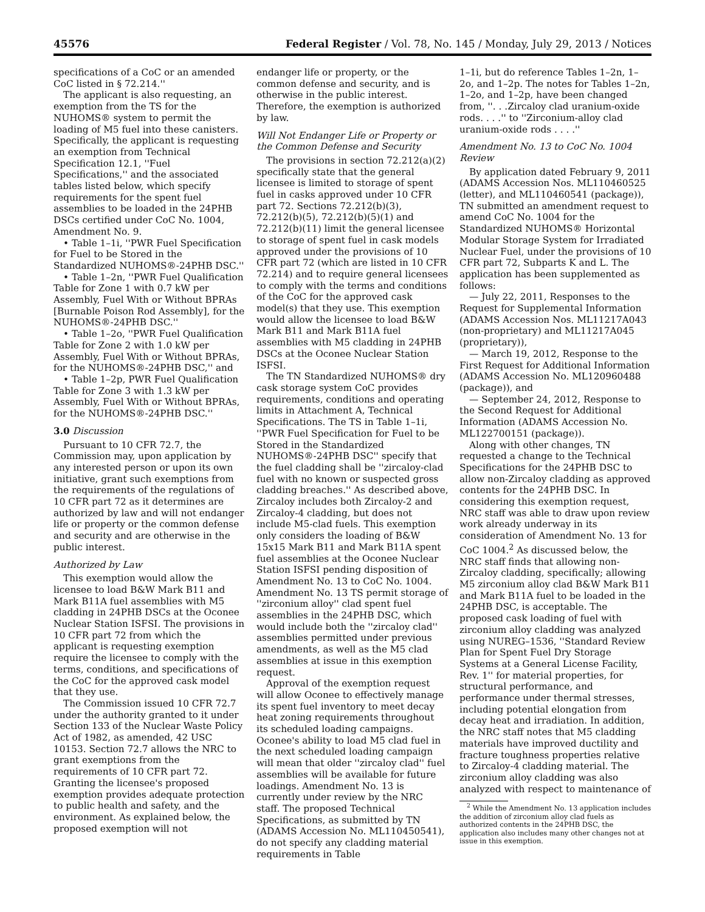45576 Federal Register / Vol. 78, No. 145 / Monday, July 29, 2013 / Notices
specifications of a CoC or an amended CoC listed in § 72.214.''
The applicant is also requesting, an exemption from the TS for the NUHOMS® system to permit the loading of M5 fuel into these canisters. Specifically, the applicant is requesting an exemption from Technical Specification 12.1, ''Fuel Specifications,'' and the associated tables listed below, which specify requirements for the spent fuel assemblies to be loaded in the 24PHB DSCs certified under CoC No. 1004, Amendment No. 9.
• Table 1–1i, ''PWR Fuel Specification for Fuel to be Stored in the Standardized NUHOMS®-24PHB DSC.''
• Table 1–2n, ''PWR Fuel Qualification Table for Zone 1 with 0.7 kW per Assembly, Fuel With or Without BPRAs [Burnable Poison Rod Assembly], for the NUHOMS®-24PHB DSC.''
• Table 1–2o, ''PWR Fuel Qualification Table for Zone 2 with 1.0 kW per Assembly, Fuel With or Without BPRAs, for the NUHOMS®-24PHB DSC,'' and
• Table 1–2p, PWR Fuel Qualification Table for Zone 3 with 1.3 kW per Assembly, Fuel With or Without BPRAs, for the NUHOMS®-24PHB DSC.''
3.0 Discussion
Pursuant to 10 CFR 72.7, the Commission may, upon application by any interested person or upon its own initiative, grant such exemptions from the requirements of the regulations of 10 CFR part 72 as it determines are authorized by law and will not endanger life or property or the common defense and security and are otherwise in the public interest.
Authorized by Law
This exemption would allow the licensee to load B&W Mark B11 and Mark B11A fuel assemblies with M5 cladding in 24PHB DSCs at the Oconee Nuclear Station ISFSI. The provisions in 10 CFR part 72 from which the applicant is requesting exemption require the licensee to comply with the terms, conditions, and specifications of the CoC for the approved cask model that they use.
The Commission issued 10 CFR 72.7 under the authority granted to it under Section 133 of the Nuclear Waste Policy Act of 1982, as amended, 42 USC 10153. Section 72.7 allows the NRC to grant exemptions from the requirements of 10 CFR part 72. Granting the licensee's proposed exemption provides adequate protection to public health and safety, and the environment. As explained below, the proposed exemption will not
endanger life or property, or the common defense and security, and is otherwise in the public interest. Therefore, the exemption is authorized by law.
Will Not Endanger Life or Property or the Common Defense and Security
The provisions in section 72.212(a)(2) specifically state that the general licensee is limited to storage of spent fuel in casks approved under 10 CFR part 72. Sections 72.212(b)(3), 72.212(b)(5), 72.212(b)(5)(1) and 72.212(b)(11) limit the general licensee to storage of spent fuel in cask models approved under the provisions of 10 CFR part 72 (which are listed in 10 CFR 72.214) and to require general licensees to comply with the terms and conditions of the CoC for the approved cask model(s) that they use. This exemption would allow the licensee to load B&W Mark B11 and Mark B11A fuel assemblies with M5 cladding in 24PHB DSCs at the Oconee Nuclear Station ISFSI.
The TN Standardized NUHOMS® dry cask storage system CoC provides requirements, conditions and operating limits in Attachment A, Technical Specifications. The TS in Table 1–1i, ''PWR Fuel Specification for Fuel to be Stored in the Standardized NUHOMS®-24PHB DSC'' specify that the fuel cladding shall be ''zircaloy-clad fuel with no known or suspected gross cladding breaches.'' As described above, Zircaloy includes both Zircaloy-2 and Zircaloy-4 cladding, but does not include M5-clad fuels. This exemption only considers the loading of B&W 15x15 Mark B11 and Mark B11A spent fuel assemblies at the Oconee Nuclear Station ISFSI pending disposition of Amendment No. 13 to CoC No. 1004. Amendment No. 13 TS permit storage of ''zirconium alloy'' clad spent fuel assemblies in the 24PHB DSC, which would include both the ''zircaloy clad'' assemblies permitted under previous amendments, as well as the M5 clad assemblies at issue in this exemption request.
Approval of the exemption request will allow Oconee to effectively manage its spent fuel inventory to meet decay heat zoning requirements throughout its scheduled loading campaigns. Oconee's ability to load M5 clad fuel in the next scheduled loading campaign will mean that older ''zircaloy clad'' fuel assemblies will be available for future loadings. Amendment No. 13 is currently under review by the NRC staff. The proposed Technical Specifications, as submitted by TN (ADAMS Accession No. ML110450541), do not specify any cladding material requirements in Table
1–1i, but do reference Tables 1–2n, 1–2o, and 1–2p. The notes for Tables 1–2n, 1–2o, and 1–2p, have been changed from, ''. . .Zircaloy clad uranium-oxide rods. . . .'' to ''Zirconium-alloy clad uranium-oxide rods . . . .''
Amendment No. 13 to CoC No. 1004 Review
By application dated February 9, 2011 (ADAMS Accession Nos. ML110460525 (letter), and ML110460541 (package)), TN submitted an amendment request to amend CoC No. 1004 for the Standardized NUHOMS® Horizontal Modular Storage System for Irradiated Nuclear Fuel, under the provisions of 10 CFR part 72, Subparts K and L. The application has been supplemented as follows:
— July 22, 2011, Responses to the Request for Supplemental Information (ADAMS Accession Nos. ML11217A043 (non-proprietary) and ML11217A045 (proprietary)),
— March 19, 2012, Response to the First Request for Additional Information (ADAMS Accession No. ML120960488 (package)), and
— September 24, 2012, Response to the Second Request for Additional Information (ADAMS Accession No. ML122700151 (package)).
Along with other changes, TN requested a change to the Technical Specifications for the 24PHB DSC to allow non-Zircaloy cladding as approved contents for the 24PHB DSC. In considering this exemption request, NRC staff was able to draw upon review work already underway in its consideration of Amendment No. 13 for CoC 1004.<sup>2</sup> As discussed below, the NRC staff finds that allowing non-Zircaloy cladding, specifically; allowing M5 zirconium alloy clad B&W Mark B11 and Mark B11A fuel to be loaded in the 24PHB DSC, is acceptable. The proposed cask loading of fuel with zirconium alloy cladding was analyzed using NUREG–1536, ''Standard Review Plan for Spent Fuel Dry Storage Systems at a General License Facility, Rev. 1'' for material properties, for structural performance, and performance under thermal stresses, including potential elongation from decay heat and irradiation. In addition, the NRC staff notes that M5 cladding materials have improved ductility and fracture toughness properties relative to Zircaloy-4 cladding material. The zirconium alloy cladding was also analyzed with respect to maintenance of
<sup>2</sup> While the Amendment No. 13 application includes the addition of zirconium alloy clad fuels as authorized contents in the 24PHB DSC, the application also includes many other changes not at issue in this exemption.